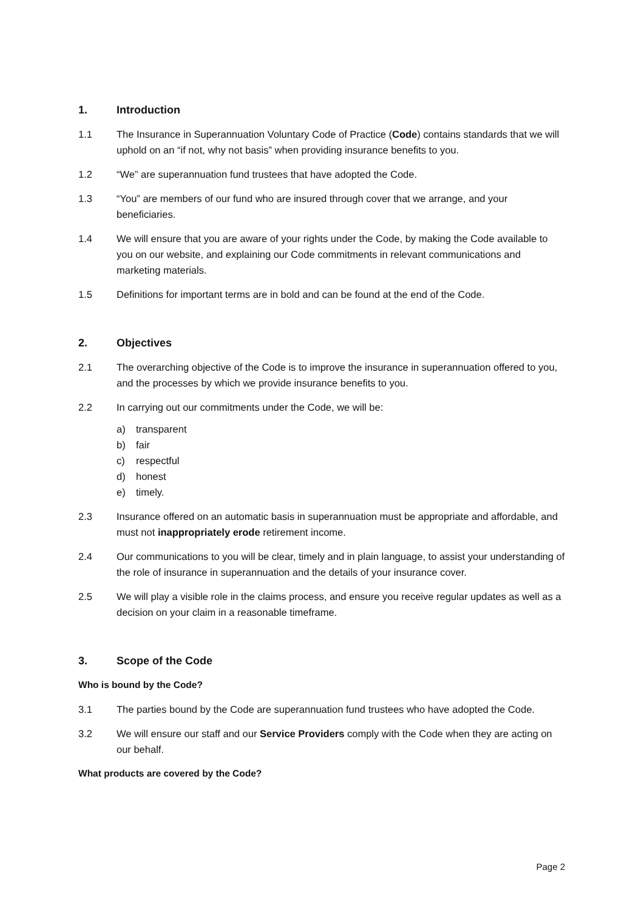1. Introduction
1.1 The Insurance in Superannuation Voluntary Code of Practice (Code) contains standards that we will uphold on an “if not, why not basis” when providing insurance benefits to you.
1.2 “We” are superannuation fund trustees that have adopted the Code.
1.3 “You” are members of our fund who are insured through cover that we arrange, and your beneficiaries.
1.4 We will ensure that you are aware of your rights under the Code, by making the Code available to you on our website, and explaining our Code commitments in relevant communications and marketing materials.
1.5 Definitions for important terms are in bold and can be found at the end of the Code.
2. Objectives
2.1 The overarching objective of the Code is to improve the insurance in superannuation offered to you, and the processes by which we provide insurance benefits to you.
2.2 In carrying out our commitments under the Code, we will be:
a) transparent
b) fair
c) respectful
d) honest
e) timely.
2.3 Insurance offered on an automatic basis in superannuation must be appropriate and affordable, and must not inappropriately erode retirement income.
2.4 Our communications to you will be clear, timely and in plain language, to assist your understanding of the role of insurance in superannuation and the details of your insurance cover.
2.5 We will play a visible role in the claims process, and ensure you receive regular updates as well as a decision on your claim in a reasonable timeframe.
3. Scope of the Code
Who is bound by the Code?
3.1 The parties bound by the Code are superannuation fund trustees who have adopted the Code.
3.2 We will ensure our staff and our Service Providers comply with the Code when they are acting on our behalf.
What products are covered by the Code?
Page 2